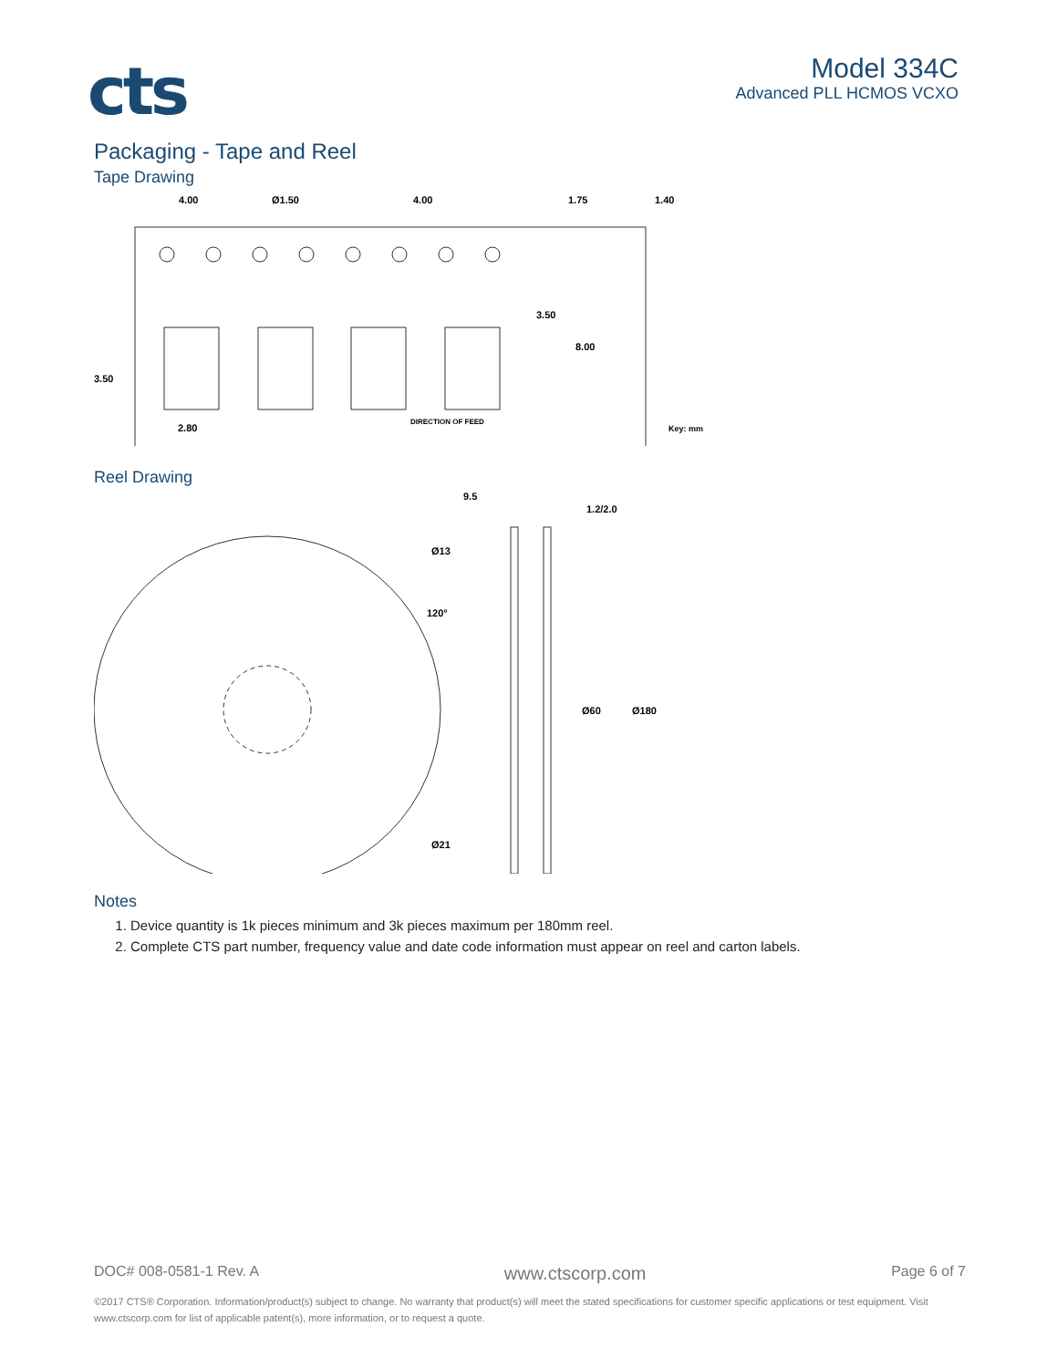cts
Model 334C
Advanced PLL HCMOS VCXO
Packaging - Tape and Reel
Tape Drawing
4.00
Ø1.50
4.00
1.75
1.40
3.50
8.00
3.50
2.80
DIRECTION OF FEED
Key: mm
Reel Drawing
9.5
1.2/2.0
Ø13
120°
Ø60
Ø180
Ø21
Notes
1. Device quantity is 1k pieces minimum and 3k pieces maximum per 180mm reel.
2. Complete CTS part number, frequency value and date code information must appear on reel and carton labels.
DOC# 008-0581-1 Rev. A www.ctscorp.com Page 6 of 7
©2017 CTS® Corporation. Information/product(s) subject to change. No warranty that product(s) will meet the stated specifications for customer specific applications or test equipment. Visit www.ctscorp.com for list of applicable patent(s), more information, or to request a quote.